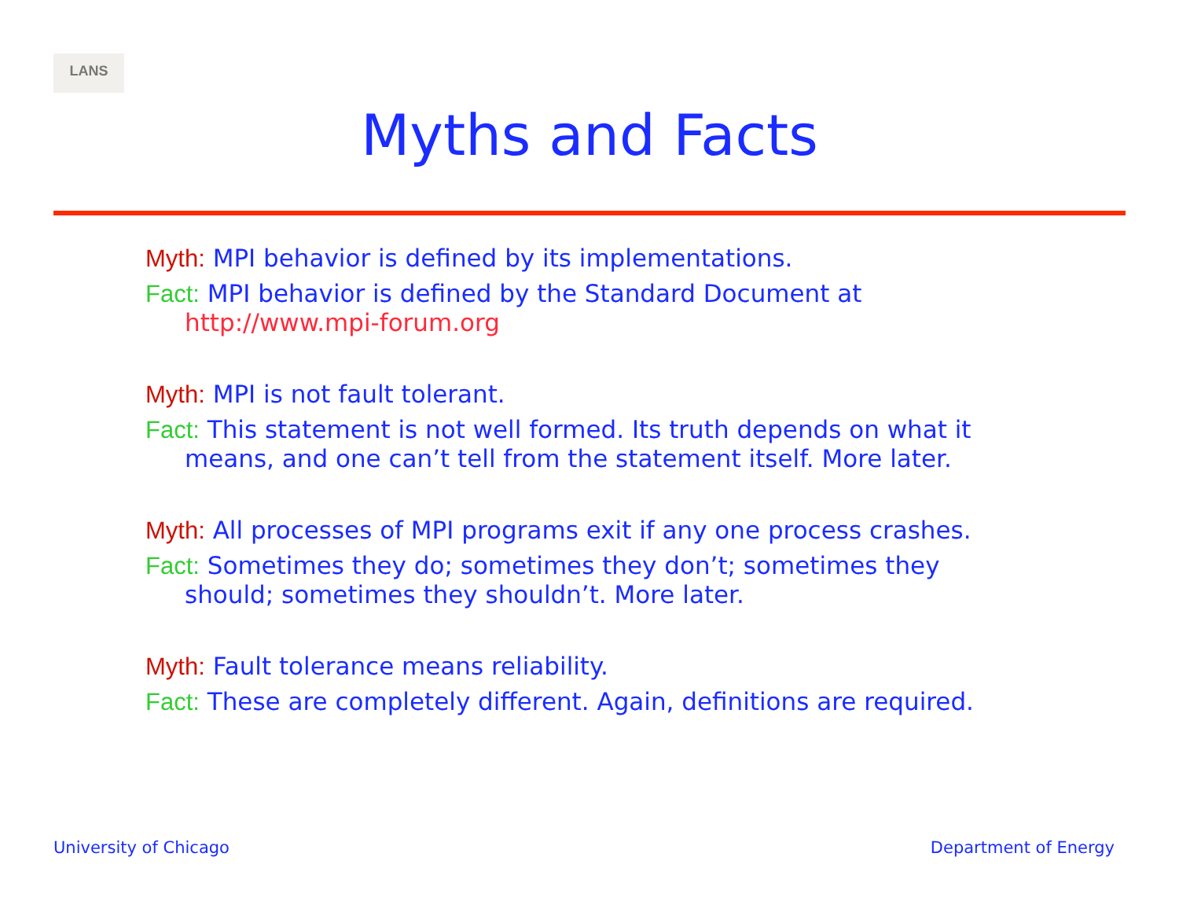LANS
Myths and Facts
Myth: MPI behavior is defined by its implementations.
Fact: MPI behavior is defined by the Standard Document at http://www.mpi-forum.org
Myth: MPI is not fault tolerant.
Fact: This statement is not well formed. Its truth depends on what it means, and one can’t tell from the statement itself. More later.
Myth: All processes of MPI programs exit if any one process crashes.
Fact: Sometimes they do; sometimes they don’t; sometimes they should; sometimes they shouldn’t. More later.
Myth: Fault tolerance means reliability.
Fact: These are completely different. Again, definitions are required.
University of Chicago Department of Energy